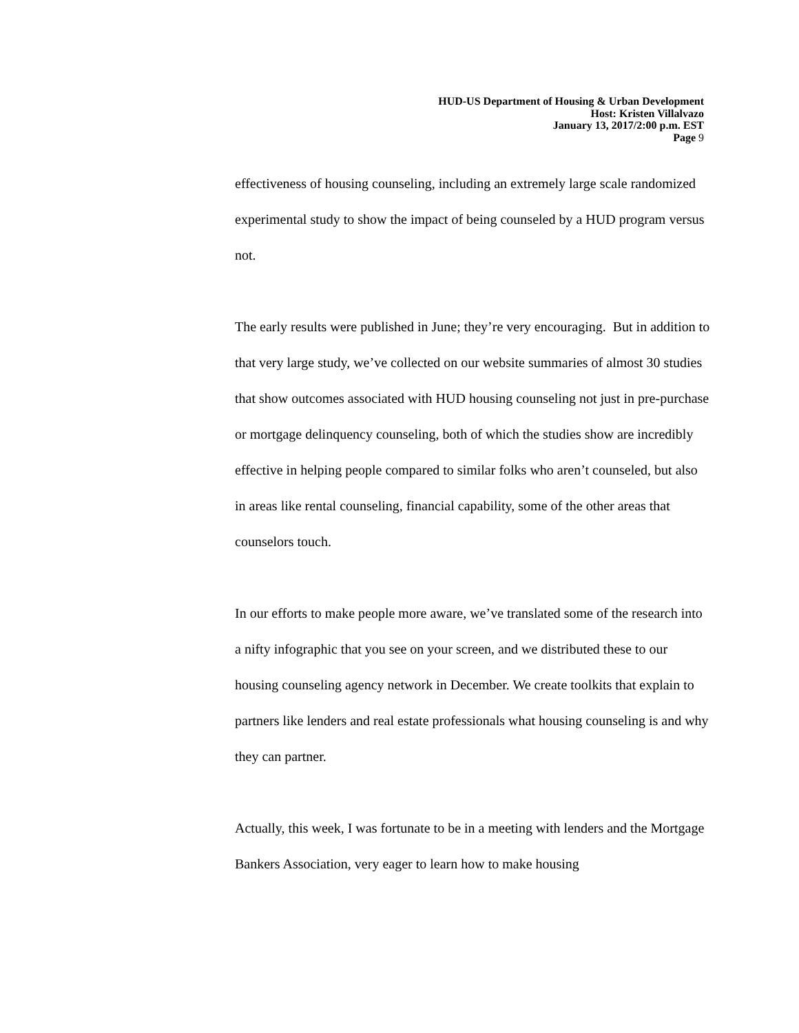HUD-US Department of Housing & Urban Development
Host: Kristen Villalvazo
January 13, 2017/2:00 p.m. EST
Page 9
effectiveness of housing counseling, including an extremely large scale randomized experimental study to show the impact of being counseled by a HUD program versus not.
The early results were published in June; they’re very encouraging. But in addition to that very large study, we’ve collected on our website summaries of almost 30 studies that show outcomes associated with HUD housing counseling not just in pre-purchase or mortgage delinquency counseling, both of which the studies show are incredibly effective in helping people compared to similar folks who aren’t counseled, but also in areas like rental counseling, financial capability, some of the other areas that counselors touch.
In our efforts to make people more aware, we’ve translated some of the research into a nifty infographic that you see on your screen, and we distributed these to our housing counseling agency network in December. We create toolkits that explain to partners like lenders and real estate professionals what housing counseling is and why they can partner.
Actually, this week, I was fortunate to be in a meeting with lenders and the Mortgage Bankers Association, very eager to learn how to make housing